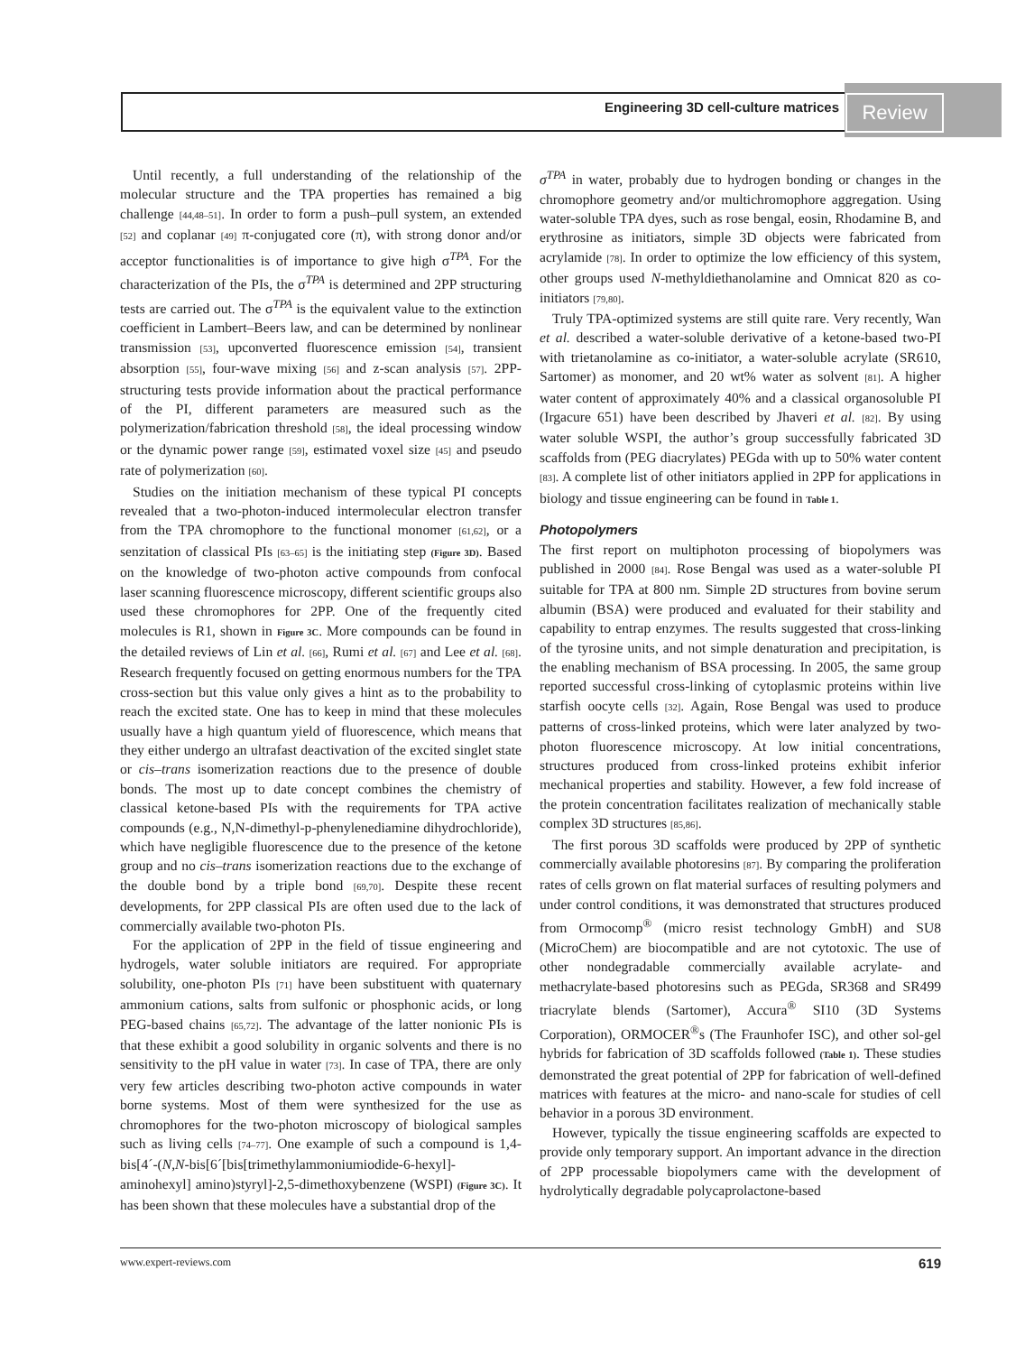Engineering 3D cell-culture matrices Review
Until recently, a full understanding of the relationship of the molecular structure and the TPA properties has remained a big challenge [44,48–51]. In order to form a push–pull system, an extended [52] and coplanar [49] π-conjugated core (π), with strong donor and/or acceptor functionalities is of importance to give high σ<sup>TPA</sup>. For the characterization of the PIs, the σ<sup>TPA</sup> is determined and 2PP structuring tests are carried out. The σ<sup>TPA</sup> is the equivalent value to the extinction coefficient in Lambert–Beers law, and can be determined by nonlinear transmission [53], upconverted fluorescence emission [54], transient absorption [55], four-wave mixing [56] and z-scan analysis [57]. 2PP-structuring tests provide information about the practical performance of the PI, different parameters are measured such as the polymerization/fabrication threshold [58], the ideal processing window or the dynamic power range [59], estimated voxel size [45] and pseudo rate of polymerization [60].
Studies on the initiation mechanism of these typical PI concepts revealed that a two-photon-induced intermolecular electron transfer from the TPA chromophore to the functional monomer [61,62], or a senzitation of classical PIs [63–65] is the initiating step (Figure 3D). Based on the knowledge of two-photon active compounds from confocal laser scanning fluorescence microscopy, different scientific groups also used these chromophores for 2PP. One of the frequently cited molecules is R1, shown in Figure 3C. More compounds can be found in the detailed reviews of Lin et al. [66], Rumi et al. [67] and Lee et al. [68]. Research frequently focused on getting enormous numbers for the TPA cross-section but this value only gives a hint as to the probability to reach the excited state. One has to keep in mind that these molecules usually have a high quantum yield of fluorescence, which means that they either undergo an ultrafast deactivation of the excited singlet state or cis–trans isomerization reactions due to the presence of double bonds. The most up to date concept combines the chemistry of classical ketone-based PIs with the requirements for TPA active compounds (e.g., N,N-dimethyl-p-phenylenediamine dihydrochloride), which have negligible fluorescence due to the presence of the ketone group and no cis–trans isomerization reactions due to the exchange of the double bond by a triple bond [69,70]. Despite these recent developments, for 2PP classical PIs are often used due to the lack of commercially available two-photon PIs.
For the application of 2PP in the field of tissue engineering and hydrogels, water soluble initiators are required. For appropriate solubility, one-photon PIs [71] have been substituent with quaternary ammonium cations, salts from sulfonic or phosphonic acids, or long PEG-based chains [65,72]. The advantage of the latter nonionic PIs is that these exhibit a good solubility in organic solvents and there is no sensitivity to the pH value in water [73]. In case of TPA, there are only very few articles describing two-photon active compounds in water borne systems. Most of them were synthesized for the use as chromophores for the two-photon microscopy of biological samples such as living cells [74–77]. One example of such a compound is 1,4-bis[4´-(N,N-bis[6´[bis[trimethylammoniumiodide-6-hexyl]-aminohexyl] amino)styryl]-2,5-dimethoxybenzene (WSPI) (Figure 3C). It has been shown that these molecules have a substantial drop of the
σ<sup>TPA</sup> in water, probably due to hydrogen bonding or changes in the chromophore geometry and/or multichromophore aggregation. Using water-soluble TPA dyes, such as rose bengal, eosin, Rhodamine B, and erythrosine as initiators, simple 3D objects were fabricated from acrylamide [78]. In order to optimize the low efficiency of this system, other groups used N-methyldiethanolamine and Omnicat 820 as co-initiators [79,80].
Truly TPA-optimized systems are still quite rare. Very recently, Wan et al. described a water-soluble derivative of a ketone-based two-PI with trietanolamine as co-initiator, a water-soluble acrylate (SR610, Sartomer) as monomer, and 20 wt% water as solvent [81]. A higher water content of approximately 40% and a classical organosoluble PI (Irgacure 651) have been described by Jhaveri et al. [82]. By using water soluble WSPI, the author’s group successfully fabricated 3D scaffolds from (PEG diacrylates) PEGda with up to 50% water content [83]. A complete list of other initiators applied in 2PP for applications in biology and tissue engineering can be found in Table 1.
Photopolymers
The first report on multiphoton processing of biopolymers was published in 2000 [84]. Rose Bengal was used as a water-soluble PI suitable for TPA at 800 nm. Simple 2D structures from bovine serum albumin (BSA) were produced and evaluated for their stability and capability to entrap enzymes. The results suggested that cross-linking of the tyrosine units, and not simple denaturation and precipitation, is the enabling mechanism of BSA processing. In 2005, the same group reported successful cross-linking of cytoplasmic proteins within live starfish oocyte cells [32]. Again, Rose Bengal was used to produce patterns of cross-linked proteins, which were later analyzed by two-photon fluorescence microscopy. At low initial concentrations, structures produced from cross-linked proteins exhibit inferior mechanical properties and stability. However, a few fold increase of the protein concentration facilitates realization of mechanically stable complex 3D structures [85,86].
The first porous 3D scaffolds were produced by 2PP of synthetic commercially available photoresins [87]. By comparing the proliferation rates of cells grown on flat material surfaces of resulting polymers and under control conditions, it was demonstrated that structures produced from Ormocomp<sup>®</sup> (micro resist technology GmbH) and SU8 (MicroChem) are biocompatible and are not cytotoxic. The use of other nondegradable commercially available acrylate- and methacrylate-based photoresins such as PEGda, SR368 and SR499 triacrylate blends (Sartomer), Accura<sup>®</sup> SI10 (3D Systems Corporation), ORMOCER<sup>®</sup>s (The Fraunhofer ISC), and other sol-gel hybrids for fabrication of 3D scaffolds followed (Table 1). These studies demonstrated the great potential of 2PP for fabrication of well-defined matrices with features at the micro- and nano-scale for studies of cell behavior in a porous 3D environment.
However, typically the tissue engineering scaffolds are expected to provide only temporary support. An important advance in the direction of 2PP processable biopolymers came with the development of hydrolytically degradable polycaprolactone-based
www.expert-reviews.com 619